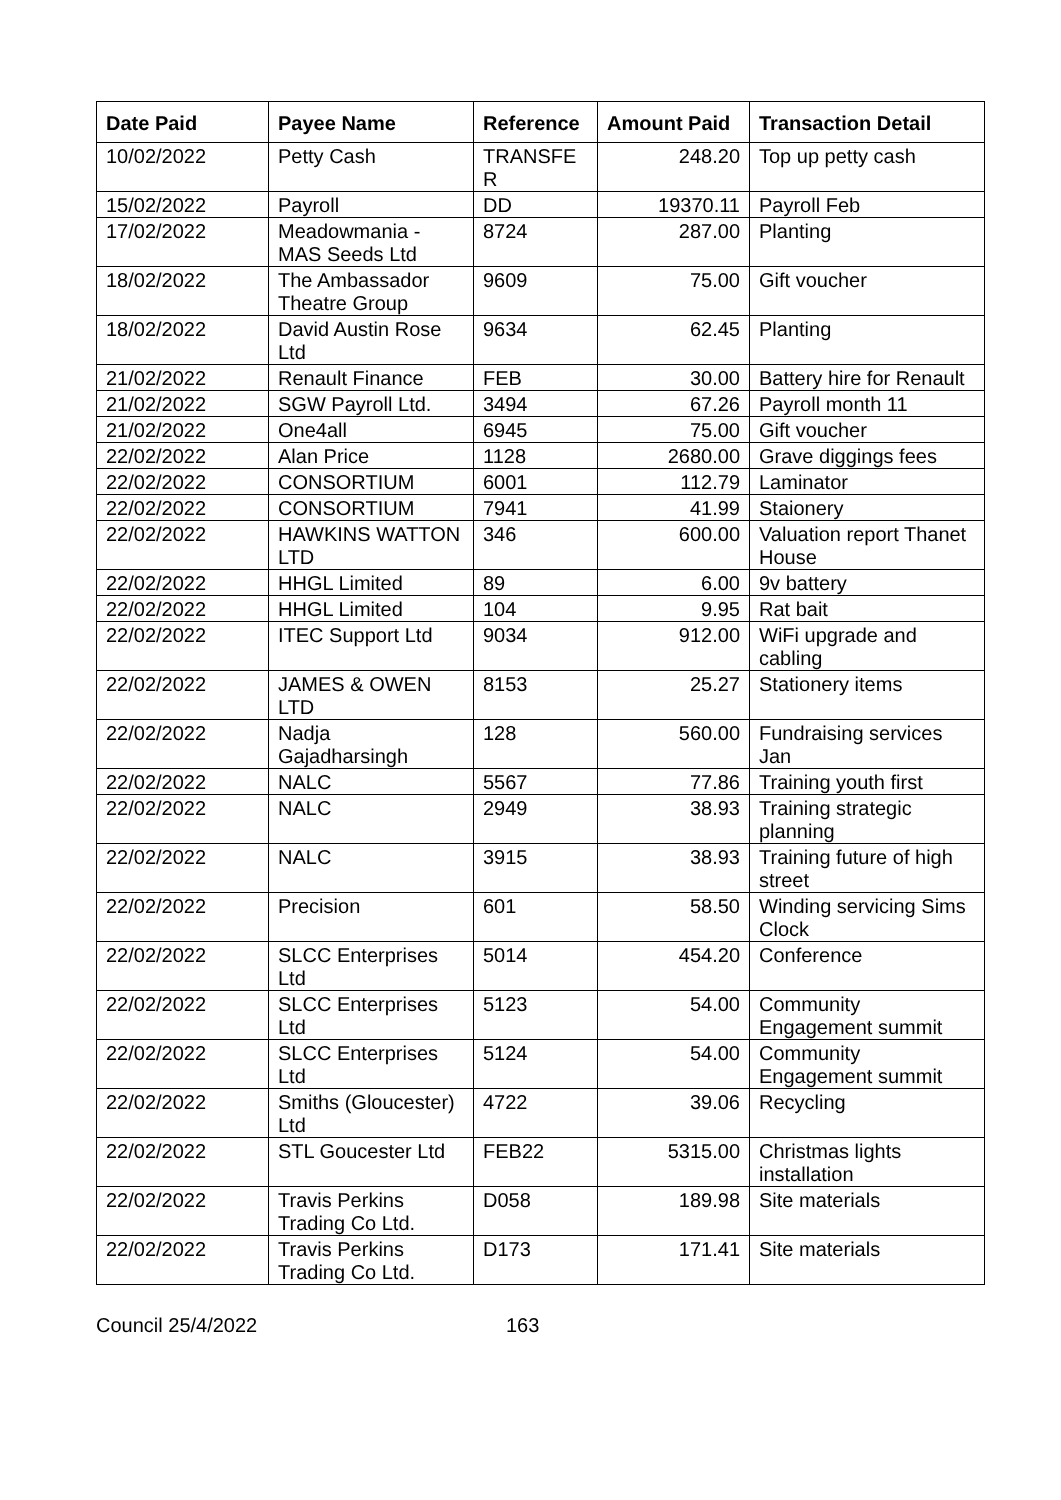| Date Paid | Payee Name | Reference | Amount Paid | Transaction Detail |
| --- | --- | --- | --- | --- |
| 10/02/2022 | Petty Cash | TRANSFE R | 248.20 | Top up petty cash |
| 15/02/2022 | Payroll | DD | 19370.11 | Payroll Feb |
| 17/02/2022 | Meadowmania - MAS Seeds Ltd | 8724 | 287.00 | Planting |
| 18/02/2022 | The Ambassador Theatre Group | 9609 | 75.00 | Gift voucher |
| 18/02/2022 | David Austin Rose Ltd | 9634 | 62.45 | Planting |
| 21/02/2022 | Renault Finance | FEB | 30.00 | Battery hire for Renault |
| 21/02/2022 | SGW Payroll Ltd. | 3494 | 67.26 | Payroll month 11 |
| 21/02/2022 | One4all | 6945 | 75.00 | Gift voucher |
| 22/02/2022 | Alan Price | 1128 | 2680.00 | Grave diggings fees |
| 22/02/2022 | CONSORTIUM | 6001 | 112.79 | Laminator |
| 22/02/2022 | CONSORTIUM | 7941 | 41.99 | Staionery |
| 22/02/2022 | HAWKINS WATTON LTD | 346 | 600.00 | Valuation report Thanet House |
| 22/02/2022 | HHGL Limited | 89 | 6.00 | 9v battery |
| 22/02/2022 | HHGL Limited | 104 | 9.95 | Rat bait |
| 22/02/2022 | ITEC Support Ltd | 9034 | 912.00 | WiFi upgrade and cabling |
| 22/02/2022 | JAMES & OWEN LTD | 8153 | 25.27 | Stationery items |
| 22/02/2022 | Nadja Gajadharsingh | 128 | 560.00 | Fundraising services Jan |
| 22/02/2022 | NALC | 5567 | 77.86 | Training youth first |
| 22/02/2022 | NALC | 2949 | 38.93 | Training strategic planning |
| 22/02/2022 | NALC | 3915 | 38.93 | Training future of high street |
| 22/02/2022 | Precision | 601 | 58.50 | Winding servicing Sims Clock |
| 22/02/2022 | SLCC Enterprises Ltd | 5014 | 454.20 | Conference |
| 22/02/2022 | SLCC Enterprises Ltd | 5123 | 54.00 | Community Engagement summit |
| 22/02/2022 | SLCC Enterprises Ltd | 5124 | 54.00 | Community Engagement summit |
| 22/02/2022 | Smiths (Gloucester) Ltd | 4722 | 39.06 | Recycling |
| 22/02/2022 | STL Goucester Ltd | FEB22 | 5315.00 | Christmas lights installation |
| 22/02/2022 | Travis Perkins Trading Co Ltd. | D058 | 189.98 | Site materials |
| 22/02/2022 | Travis Perkins Trading Co Ltd. | D173 | 171.41 | Site materials |
Council 25/4/2022 163